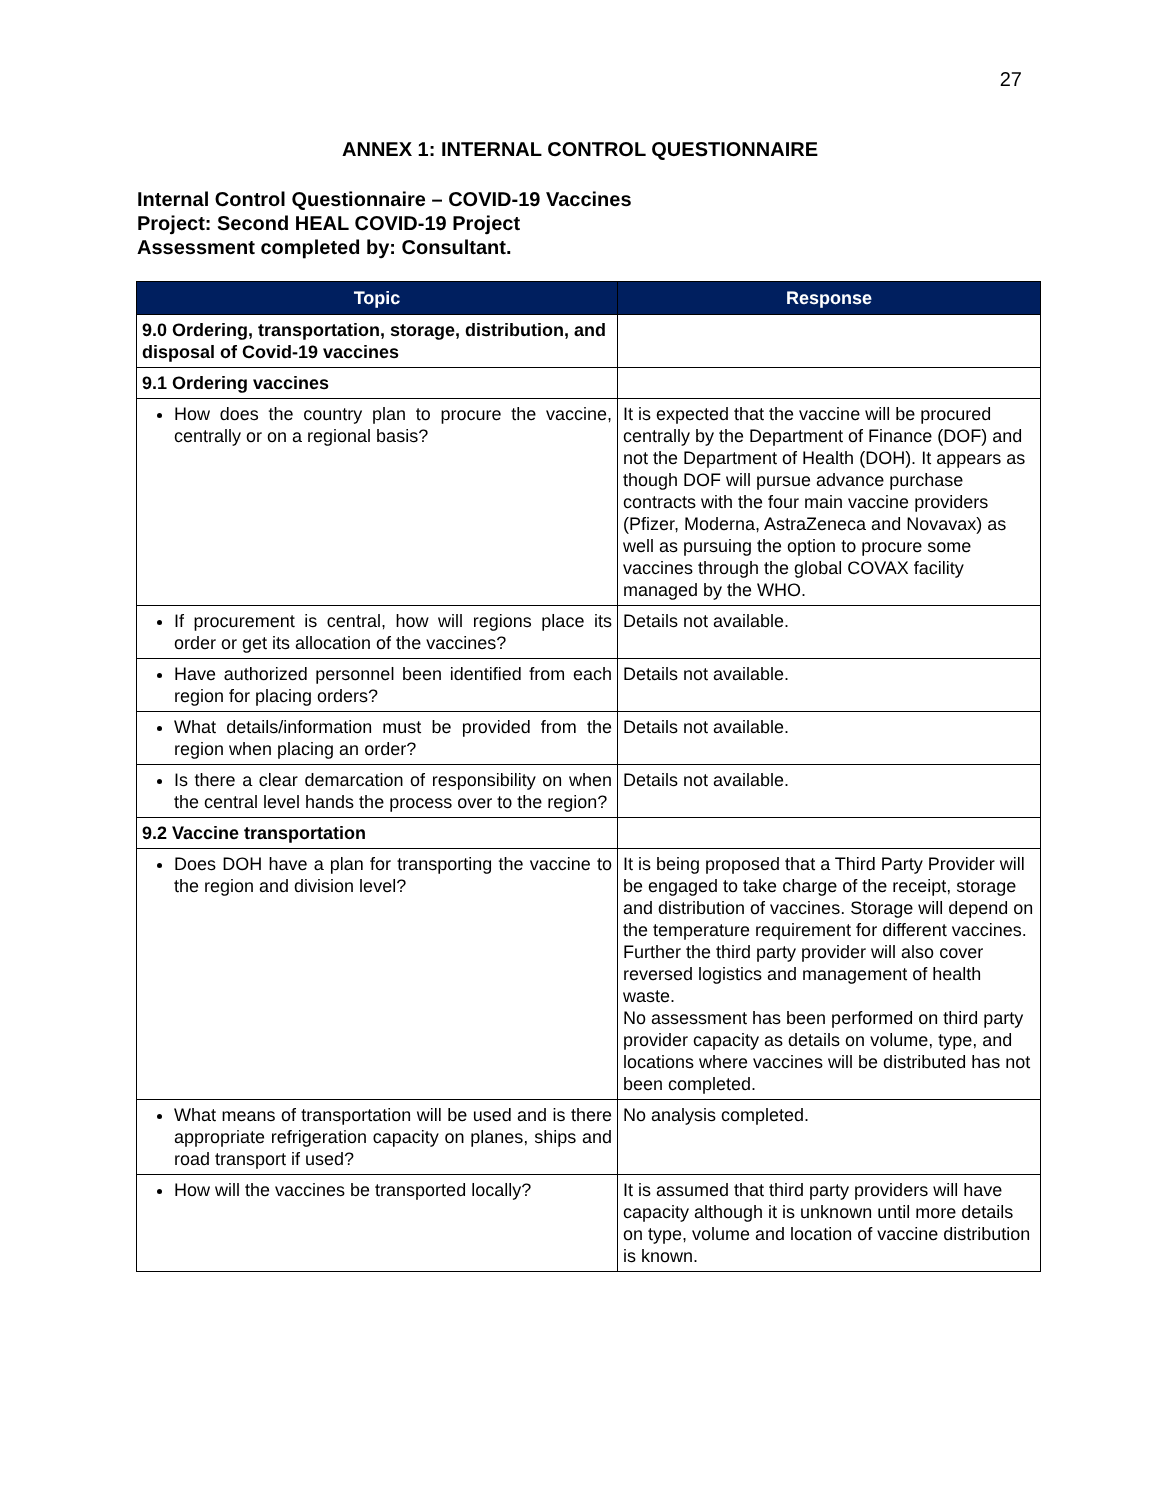27
ANNEX 1: INTERNAL CONTROL QUESTIONNAIRE
Internal Control Questionnaire – COVID-19 Vaccines
Project: Second HEAL COVID-19 Project
Assessment completed by: Consultant.
| Topic | Response |
| --- | --- |
| 9.0 Ordering, transportation, storage, distribution, and disposal of Covid-19 vaccines | |
| 9.1 Ordering vaccines | |
| How does the country plan to procure the vaccine, centrally or on a regional basis? | It is expected that the vaccine will be procured centrally by the Department of Finance (DOF) and not the Department of Health (DOH). It appears as though DOF will pursue advance purchase contracts with the four main vaccine providers (Pfizer, Moderna, AstraZeneca and Novavax) as well as pursuing the option to procure some vaccines through the global COVAX facility managed by the WHO. |
| If procurement is central, how will regions place its order or get its allocation of the vaccines? | Details not available. |
| Have authorized personnel been identified from each region for placing orders? | Details not available. |
| What details/information must be provided from the region when placing an order? | Details not available. |
| Is there a clear demarcation of responsibility on when the central level hands the process over to the region? | Details not available. |
| 9.2 Vaccine transportation | |
| Does DOH have a plan for transporting the vaccine to the region and division level? | It is being proposed that a Third Party Provider will be engaged to take charge of the receipt, storage and distribution of vaccines. Storage will depend on the temperature requirement for different vaccines. Further the third party provider will also cover reversed logistics and management of health waste. No assessment has been performed on third party provider capacity as details on volume, type, and locations where vaccines will be distributed has not been completed. |
| What means of transportation will be used and is there appropriate refrigeration capacity on planes, ships and road transport if used? | No analysis completed. |
| How will the vaccines be transported locally? | It is assumed that third party providers will have capacity although it is unknown until more details on type, volume and location of vaccine distribution is known. |